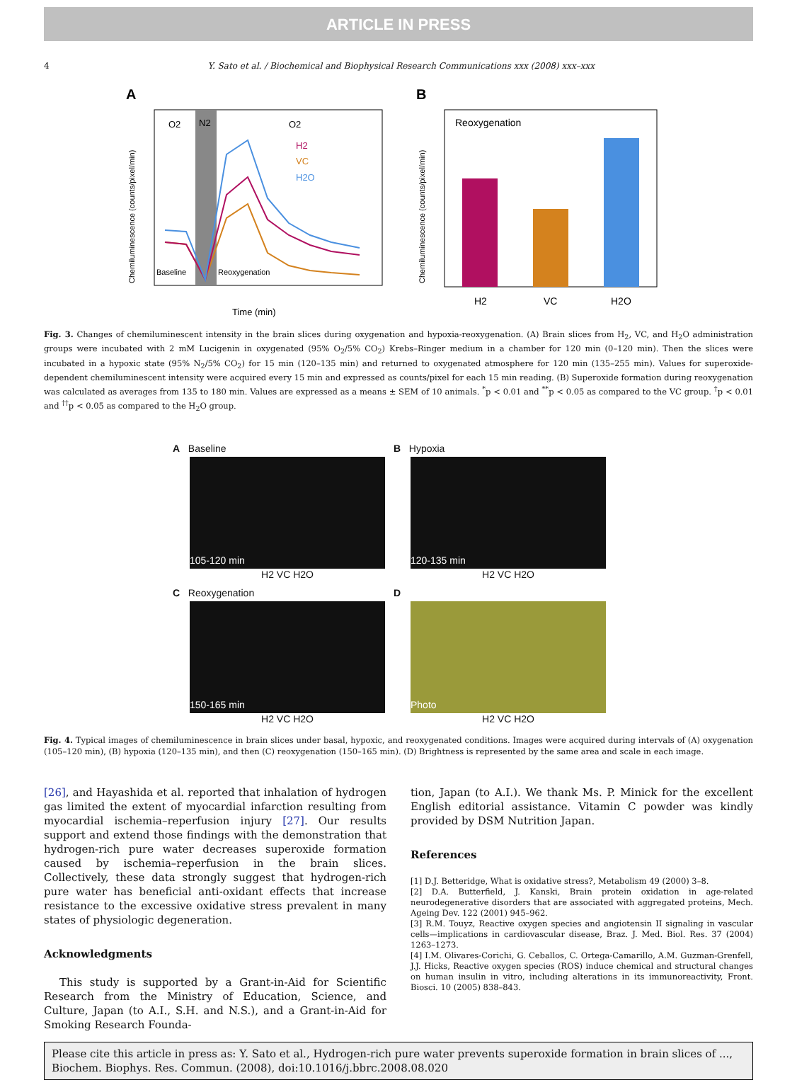ARTICLE IN PRESS
4 Y. Sato et al. / Biochemical and Biophysical Research Communications xxx (2008) xxx–xxx
A
O2
N2
O2
H2
VC
H2O
Baseline
Reoxygenation
Time (min)
Chemiluminescence (counts/pixel/min)
B
Reoxygenation
H2
VC
H2O
Chemiluminescence (counts/pixel/min)
Fig. 3. Changes of chemiluminescent intensity in the brain slices during oxygenation and hypoxia-reoxygenation. (A) Brain slices from H<sub>2</sub>, VC, and H<sub>2</sub>O administration groups were incubated with 2 mM Lucigenin in oxygenated (95% O<sub>2</sub>/5% CO<sub>2</sub>) Krebs–Ringer medium in a chamber for 120 min (0–120 min). Then the slices were incubated in a hypoxic state (95% N<sub>2</sub>/5% CO<sub>2</sub>) for 15 min (120–135 min) and returned to oxygenated atmosphere for 120 min (135–255 min). Values for superoxide-dependent chemiluminescent intensity were acquired every 15 min and expressed as counts/pixel for each 15 min reading. (B) Superoxide formation during reoxygenation was calculated as averages from 135 to 180 min. Values are expressed as a means ± SEM of 10 animals. <sup>*</sup>p < 0.01 and <sup>**</sup>p < 0.05 as compared to the VC group. <sup>†</sup>p < 0.01 and <sup>††</sup>p < 0.05 as compared to the H<sub>2</sub>O group.
A Baseline
105-120 min
H2 VC H2O
B Hypoxia
120-135 min
H2 VC H2O
C Reoxygenation
150-165 min
H2 VC H2O
D
Photo
H2 VC H2O
Fig. 4. Typical images of chemiluminescence in brain slices under basal, hypoxic, and reoxygenated conditions. Images were acquired during intervals of (A) oxygenation (105–120 min), (B) hypoxia (120–135 min), and then (C) reoxygenation (150–165 min). (D) Brightness is represented by the same area and scale in each image.
[26], and Hayashida et al. reported that inhalation of hydrogen gas limited the extent of myocardial infarction resulting from myocardial ischemia–reperfusion injury [27]. Our results support and extend those findings with the demonstration that hydrogen-rich pure water decreases superoxide formation caused by ischemia–reperfusion in the brain slices. Collectively, these data strongly suggest that hydrogen-rich pure water has beneficial anti-oxidant effects that increase resistance to the excessive oxidative stress prevalent in many states of physiologic degeneration.
Acknowledgments
This study is supported by a Grant-in-Aid for Scientific Research from the Ministry of Education, Science, and Culture, Japan (to A.I., S.H. and N.S.), and a Grant-in-Aid for Smoking Research Founda-
tion, Japan (to A.I.). We thank Ms. P. Minick for the excellent English editorial assistance. Vitamin C powder was kindly provided by DSM Nutrition Japan.
References
[1] D.J. Betteridge, What is oxidative stress?, Metabolism 49 (2000) 3–8.
[2] D.A. Butterfield, J. Kanski, Brain protein oxidation in age-related neurodegenerative disorders that are associated with aggregated proteins, Mech. Ageing Dev. 122 (2001) 945–962.
[3] R.M. Touyz, Reactive oxygen species and angiotensin II signaling in vascular cells—implications in cardiovascular disease, Braz. J. Med. Biol. Res. 37 (2004) 1263–1273.
[4] I.M. Olivares-Corichi, G. Ceballos, C. Ortega-Camarillo, A.M. Guzman-Grenfell, J.J. Hicks, Reactive oxygen species (ROS) induce chemical and structural changes on human insulin in vitro, including alterations in its immunoreactivity, Front. Biosci. 10 (2005) 838–843.
Please cite this article in press as: Y. Sato et al., Hydrogen-rich pure water prevents superoxide formation in brain slices of ..., Biochem. Biophys. Res. Commun. (2008), doi:10.1016/j.bbrc.2008.08.020